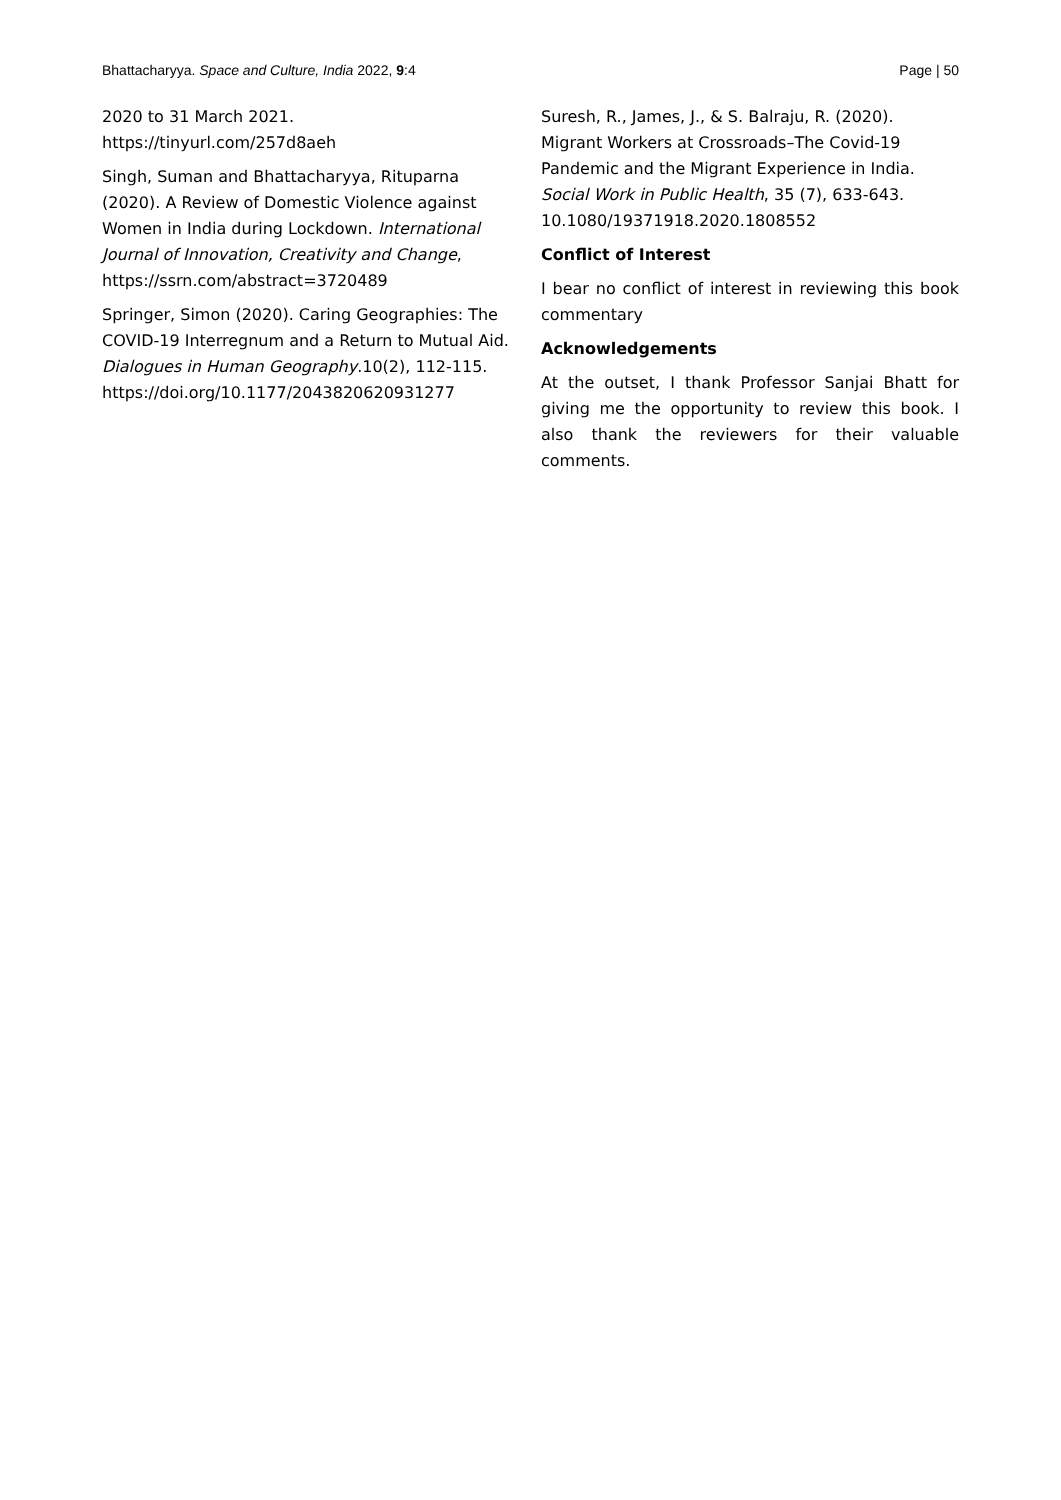Bhattacharyya. Space and Culture, India 2022, 9:4 Page | 50
2020 to 31 March 2021. https://tinyurl.com/257d8aeh
Singh, Suman and Bhattacharyya, Rituparna (2020). A Review of Domestic Violence against Women in India during Lockdown. International Journal of Innovation, Creativity and Change, https://ssrn.com/abstract=3720489
Springer, Simon (2020). Caring Geographies: The COVID-19 Interregnum and a Return to Mutual Aid. Dialogues in Human Geography.10(2), 112-115. https://doi.org/10.1177/2043820620931277
Suresh, R., James, J., & S. Balraju, R. (2020). Migrant Workers at Crossroads–The Covid-19 Pandemic and the Migrant Experience in India. Social Work in Public Health, 35 (7), 633-643. 10.1080/19371918.2020.1808552
Conflict of Interest
I bear no conflict of interest in reviewing this book commentary
Acknowledgements
At the outset, I thank Professor Sanjai Bhatt for giving me the opportunity to review this book. I also thank the reviewers for their valuable comments.